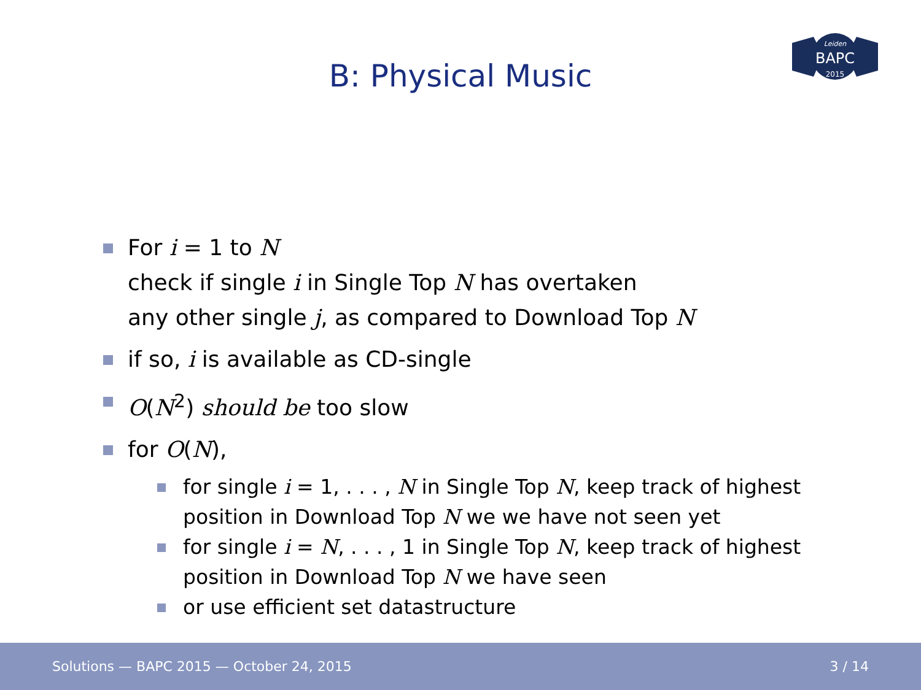B: Physical Music
Leiden
BAPC
2015
For i = 1 to N
check if single i in Single Top N has overtaken
any other single j, as compared to Download Top N
if so, i is available as CD-single
O(N<sup>2</sup>) should be too slow
for O(N),
for single i = 1, . . . , N in Single Top N, keep track of highest position in Download Top N we we have not seen yet
for single i = N, . . . , 1 in Single Top N, keep track of highest position in Download Top N we have seen
or use efficient set datastructure
Solutions — BAPC 2015 — October 24, 2015 3 / 14